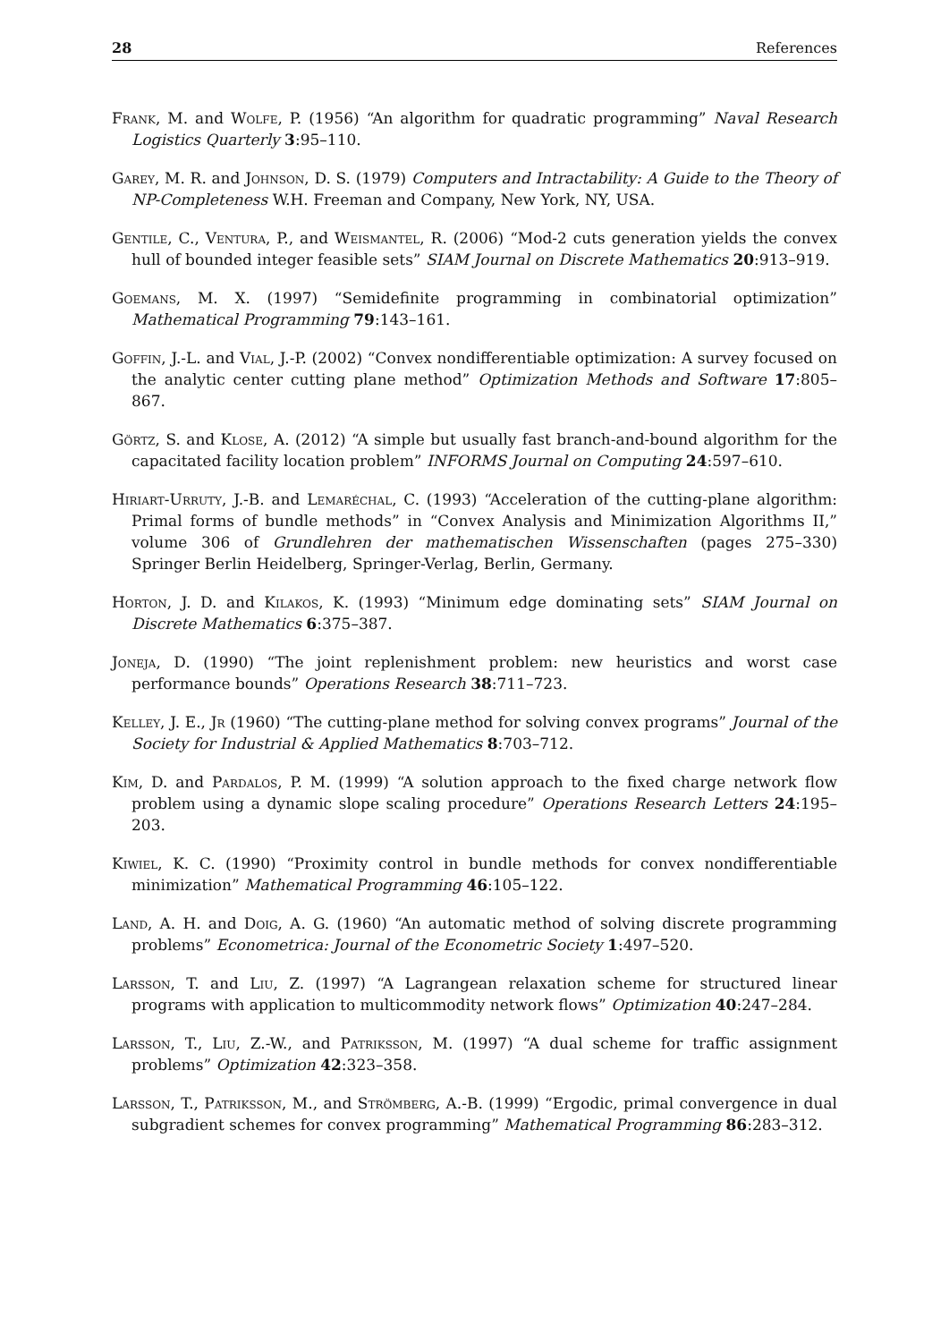28 References
Frank, M. and Wolfe, P. (1956) “An algorithm for quadratic programming” Naval Research Logistics Quarterly 3:95–110.
Garey, M. R. and Johnson, D. S. (1979) Computers and Intractability: A Guide to the Theory of NP-Completeness W.H. Freeman and Company, New York, NY, USA.
Gentile, C., Ventura, P., and Weismantel, R. (2006) “Mod-2 cuts generation yields the convex hull of bounded integer feasible sets” SIAM Journal on Discrete Mathematics 20:913–919.
Goemans, M. X. (1997) “Semidefinite programming in combinatorial optimization” Mathematical Programming 79:143–161.
Goffin, J.-L. and Vial, J.-P. (2002) “Convex nondifferentiable optimization: A survey focused on the analytic center cutting plane method” Optimization Methods and Software 17:805–867.
Görtz, S. and Klose, A. (2012) “A simple but usually fast branch-and-bound algorithm for the capacitated facility location problem” INFORMS Journal on Computing 24:597–610.
Hiriart-Urruty, J.-B. and Lemaréchal, C. (1993) “Acceleration of the cutting-plane algorithm: Primal forms of bundle methods” in “Convex Analysis and Minimization Algorithms II,” volume 306 of Grundlehren der mathematischen Wissenschaften (pages 275–330) Springer Berlin Heidelberg, Springer-Verlag, Berlin, Germany.
Horton, J. D. and Kilakos, K. (1993) “Minimum edge dominating sets” SIAM Journal on Discrete Mathematics 6:375–387.
Joneja, D. (1990) “The joint replenishment problem: new heuristics and worst case performance bounds” Operations Research 38:711–723.
Kelley, J. E., Jr (1960) “The cutting-plane method for solving convex programs” Journal of the Society for Industrial & Applied Mathematics 8:703–712.
Kim, D. and Pardalos, P. M. (1999) “A solution approach to the fixed charge network flow problem using a dynamic slope scaling procedure” Operations Research Letters 24:195–203.
Kiwiel, K. C. (1990) “Proximity control in bundle methods for convex nondifferentiable minimization” Mathematical Programming 46:105–122.
Land, A. H. and Doig, A. G. (1960) “An automatic method of solving discrete programming problems” Econometrica: Journal of the Econometric Society 1:497–520.
Larsson, T. and Liu, Z. (1997) “A Lagrangean relaxation scheme for structured linear programs with application to multicommodity network flows” Optimization 40:247–284.
Larsson, T., Liu, Z.-W., and Patriksson, M. (1997) “A dual scheme for traffic assignment problems” Optimization 42:323–358.
Larsson, T., Patriksson, M., and Strömberg, A.-B. (1999) “Ergodic, primal convergence in dual subgradient schemes for convex programming” Mathematical Programming 86:283–312.